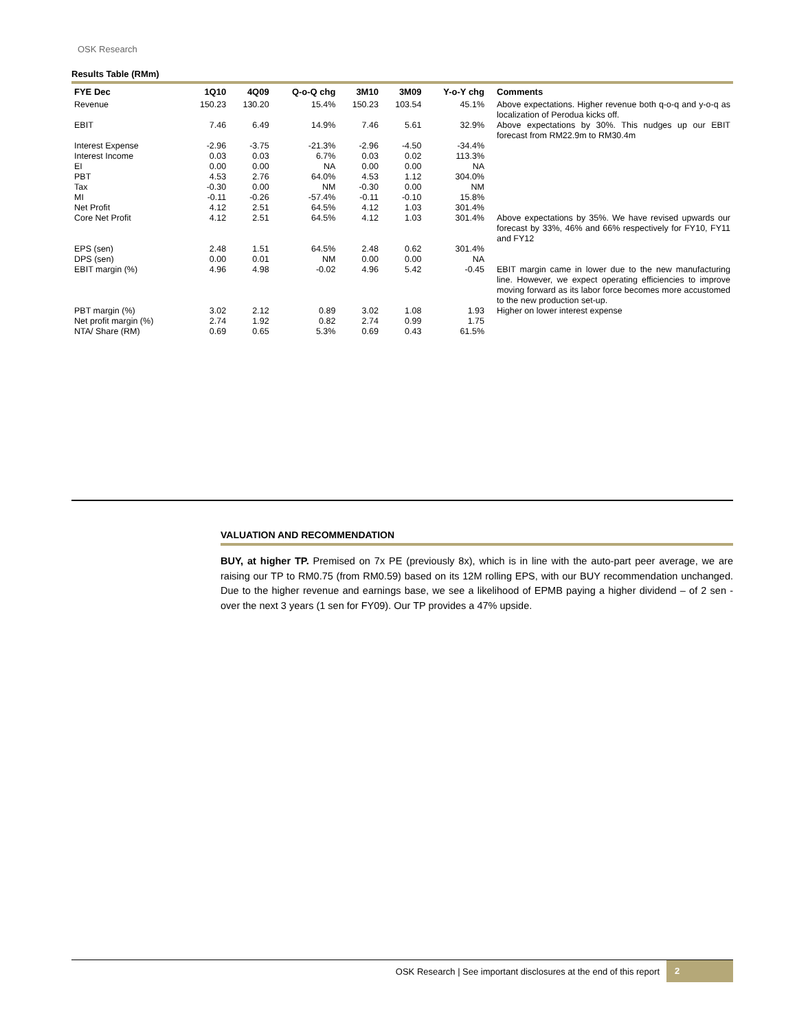OSK Research
Results Table (RMm)
| FYE Dec | 1Q10 | 4Q09 | Q-o-Q chg | 3M10 | 3M09 | Y-o-Y chg | Comments |
| --- | --- | --- | --- | --- | --- | --- | --- |
| Revenue | 150.23 | 130.20 | 15.4% | 150.23 | 103.54 | 45.1% | Above expectations. Higher revenue both q-o-q and y-o-q as localization of Perodua kicks off. |
| EBIT | 7.46 | 6.49 | 14.9% | 7.46 | 5.61 | 32.9% | Above expectations by 30%. This nudges up our EBIT forecast from RM22.9m to RM30.4m |
| Interest Expense | -2.96 | -3.75 | -21.3% | -2.96 | -4.50 | -34.4% | |
| Interest Income | 0.03 | 0.03 | 6.7% | 0.03 | 0.02 | 113.3% | |
| EI | 0.00 | 0.00 | NA | 0.00 | 0.00 | NA | |
| PBT | 4.53 | 2.76 | 64.0% | 4.53 | 1.12 | 304.0% | |
| Tax | -0.30 | 0.00 | NM | -0.30 | 0.00 | NM | |
| MI | -0.11 | -0.26 | -57.4% | -0.11 | -0.10 | 15.8% | |
| Net Profit | 4.12 | 2.51 | 64.5% | 4.12 | 1.03 | 301.4% | |
| Core Net Profit | 4.12 | 2.51 | 64.5% | 4.12 | 1.03 | 301.4% | Above expectations by 35%. We have revised upwards our forecast by 33%, 46% and 66% respectively for FY10, FY11 and FY12 |
| EPS (sen) | 2.48 | 1.51 | 64.5% | 2.48 | 0.62 | 301.4% | |
| DPS (sen) | 0.00 | 0.01 | NM | 0.00 | 0.00 | NA | |
| EBIT margin (%) | 4.96 | 4.98 | -0.02 | 4.96 | 5.42 | -0.45 | EBIT margin came in lower due to the new manufacturing line. However, we expect operating efficiencies to improve moving forward as its labor force becomes more accustomed to the new production set-up. |
| PBT margin (%) | 3.02 | 2.12 | 0.89 | 3.02 | 1.08 | 1.93 | Higher on lower interest expense |
| Net profit margin (%) | 2.74 | 1.92 | 0.82 | 2.74 | 0.99 | 1.75 | |
| NTA/ Share (RM) | 0.69 | 0.65 | 5.3% | 0.69 | 0.43 | 61.5% | |
VALUATION AND RECOMMENDATION
BUY, at higher TP. Premised on 7x PE (previously 8x), which is in line with the auto-part peer average, we are raising our TP to RM0.75 (from RM0.59) based on its 12M rolling EPS, with our BUY recommendation unchanged. Due to the higher revenue and earnings base, we see a likelihood of EPMB paying a higher dividend – of 2 sen - over the next 3 years (1 sen for FY09). Our TP provides a 47% upside.
OSK Research | See important disclosures at the end of this report 2